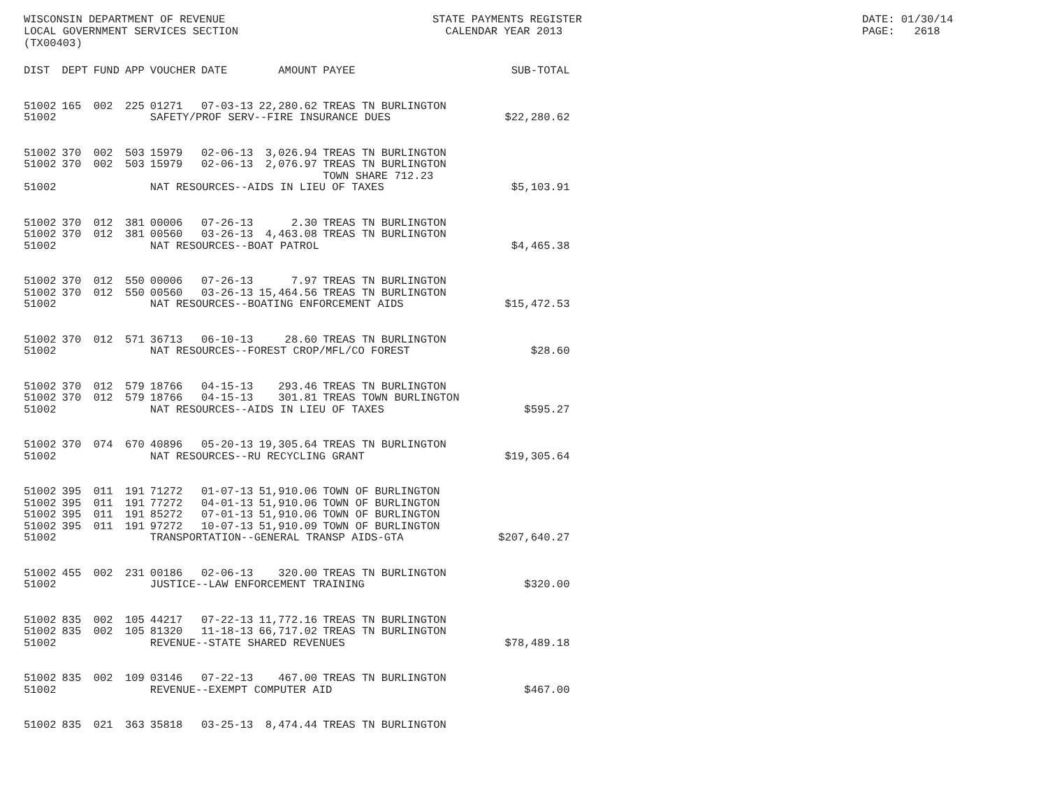WISCONSIN DEPARTMENT OF REVENUE LOCAL GOVERNMENT SERVICES SECTION (TX00403)
STATE PAYMENTS REGISTER CALENDAR YEAR 2013
DATE: 01/30/14 PAGE: 2618
| DIST | DEPT | FUND | APP | VOUCHER | DATE | AMOUNT | PAYEE | SUB-TOTAL |
| --- | --- | --- | --- | --- | --- | --- | --- | --- |
| 51002 | 165 | 002 | 225 | 01271 | 07-03-13 | 22,280.62 | TREAS TN BURLINGTON | |
| 51002 | | | | SAFETY/PROF SERV--FIRE INSURANCE DUES | | | | $22,280.62 |
| 51002 | 370 | 002 | 503 | 15979 | 02-06-13 | 3,026.94 | TREAS TN BURLINGTON | |
| 51002 | 370 | 002 | 503 | 15979 | 02-06-13 | 2,076.97 | TREAS TN BURLINGTON | |
| | | | | | | | TOWN SHARE 712.23 | |
| 51002 | | | | NAT RESOURCES--AIDS IN LIEU OF TAXES | | | | $5,103.91 |
| 51002 | 370 | 012 | 381 | 00006 | 07-26-13 | 2.30 | TREAS TN BURLINGTON | |
| 51002 | 370 | 012 | 381 | 00560 | 03-26-13 | 4,463.08 | TREAS TN BURLINGTON | |
| 51002 | | | | NAT RESOURCES--BOAT PATROL | | | | $4,465.38 |
| 51002 | 370 | 012 | 550 | 00006 | 07-26-13 | 7.97 | TREAS TN BURLINGTON | |
| 51002 | 370 | 012 | 550 | 00560 | 03-26-13 | 15,464.56 | TREAS TN BURLINGTON | |
| 51002 | | | | NAT RESOURCES--BOATING ENFORCEMENT AIDS | | | | $15,472.53 |
| 51002 | 370 | 012 | 571 | 36713 | 06-10-13 | 28.60 | TREAS TN BURLINGTON | |
| 51002 | | | | NAT RESOURCES--FOREST CROP/MFL/CO FOREST | | | | $28.60 |
| 51002 | 370 | 012 | 579 | 18766 | 04-15-13 | 293.46 | TREAS TN BURLINGTON | |
| 51002 | 370 | 012 | 579 | 18766 | 04-15-13 | 301.81 | TREAS TOWN BURLINGTON | |
| 51002 | | | | NAT RESOURCES--AIDS IN LIEU OF TAXES | | | | $595.27 |
| 51002 | 370 | 074 | 670 | 40896 | 05-20-13 | 19,305.64 | TREAS TN BURLINGTON | |
| 51002 | | | | NAT RESOURCES--RU RECYCLING GRANT | | | | $19,305.64 |
| 51002 | 395 | 011 | 191 | 71272 | 01-07-13 | 51,910.06 | TOWN OF BURLINGTON | |
| 51002 | 395 | 011 | 191 | 77272 | 04-01-13 | 51,910.06 | TOWN OF BURLINGTON | |
| 51002 | 395 | 011 | 191 | 85272 | 07-01-13 | 51,910.06 | TOWN OF BURLINGTON | |
| 51002 | 395 | 011 | 191 | 97272 | 10-07-13 | 51,910.09 | TOWN OF BURLINGTON | |
| 51002 | | | | TRANSPORTATION--GENERAL TRANSP AIDS-GTA | | | | $207,640.27 |
| 51002 | 455 | 002 | 231 | 00186 | 02-06-13 | 320.00 | TREAS TN BURLINGTON | |
| 51002 | | | | JUSTICE--LAW ENFORCEMENT TRAINING | | | | $320.00 |
| 51002 | 835 | 002 | 105 | 44217 | 07-22-13 | 11,772.16 | TREAS TN BURLINGTON | |
| 51002 | 835 | 002 | 105 | 81320 | 11-18-13 | 66,717.02 | TREAS TN BURLINGTON | |
| 51002 | | | | REVENUE--STATE SHARED REVENUES | | | | $78,489.18 |
| 51002 | 835 | 002 | 109 | 03146 | 07-22-13 | 467.00 | TREAS TN BURLINGTON | |
| 51002 | | | | REVENUE--EXEMPT COMPUTER AID | | | | $467.00 |
| 51002 | 835 | 021 | 363 | 35818 | 03-25-13 | 8,474.44 | TREAS TN BURLINGTON | |